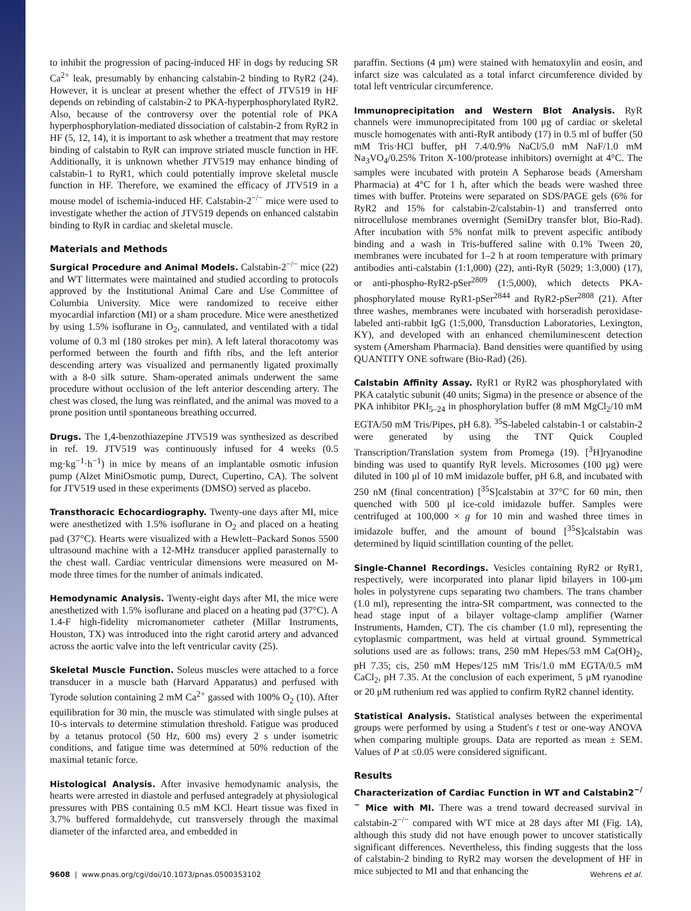to inhibit the progression of pacing-induced HF in dogs by reducing SR Ca<sup>2+</sup> leak, presumably by enhancing calstabin-2 binding to RyR2 (24). However, it is unclear at present whether the effect of JTV519 in HF depends on rebinding of calstabin-2 to PKA-hyperphosphorylated RyR2. Also, because of the controversy over the potential role of PKA hyperphosphorylation-mediated dissociation of calstabin-2 from RyR2 in HF (5, 12, 14), it is important to ask whether a treatment that may restore binding of calstabin to RyR can improve striated muscle function in HF. Additionally, it is unknown whether JTV519 may enhance binding of calstabin-1 to RyR1, which could potentially improve skeletal muscle function in HF. Therefore, we examined the efficacy of JTV519 in a mouse model of ischemia-induced HF. Calstabin-2<sup>−/−</sup> mice were used to investigate whether the action of JTV519 depends on enhanced calstabin binding to RyR in cardiac and skeletal muscle.
Materials and Methods
Surgical Procedure and Animal Models. Calstabin-2<sup>−/−</sup> mice (22) and WT littermates were maintained and studied according to protocols approved by the Institutional Animal Care and Use Committee of Columbia University. Mice were randomized to receive either myocardial infarction (MI) or a sham procedure. Mice were anesthetized by using 1.5% isoflurane in O<sub>2</sub>, cannulated, and ventilated with a tidal volume of 0.3 ml (180 strokes per min). A left lateral thoracotomy was performed between the fourth and fifth ribs, and the left anterior descending artery was visualized and permanently ligated proximally with a 8-0 silk suture. Sham-operated animals underwent the same procedure without occlusion of the left anterior descending artery. The chest was closed, the lung was reinflated, and the animal was moved to a prone position until spontaneous breathing occurred.
Drugs. The 1,4-benzothiazepine JTV519 was synthesized as described in ref. 19. JTV519 was continuously infused for 4 weeks (0.5 mg·kg<sup>−1</sup>·h<sup>−1</sup>) in mice by means of an implantable osmotic infusion pump (Alzet MiniOsmotic pump, Durect, Cupertino, CA). The solvent for JTV519 used in these experiments (DMSO) served as placebo.
Transthoracic Echocardiography. Twenty-one days after MI, mice were anesthetized with 1.5% isoflurane in O<sub>2</sub> and placed on a heating pad (37°C). Hearts were visualized with a Hewlett–Packard Sonos 5500 ultrasound machine with a 12-MHz transducer applied parasternally to the chest wall. Cardiac ventricular dimensions were measured on M-mode three times for the number of animals indicated.
Hemodynamic Analysis. Twenty-eight days after MI, the mice were anesthetized with 1.5% isoflurane and placed on a heating pad (37°C). A 1.4-F high-fidelity micromanometer catheter (Millar Instruments, Houston, TX) was introduced into the right carotid artery and advanced across the aortic valve into the left ventricular cavity (25).
Skeletal Muscle Function. Soleus muscles were attached to a force transducer in a muscle bath (Harvard Apparatus) and perfused with Tyrode solution containing 2 mM Ca<sup>2+</sup> gassed with 100% O<sub>2</sub> (10). After equilibration for 30 min, the muscle was stimulated with single pulses at 10-s intervals to determine stimulation threshold. Fatigue was produced by a tetanus protocol (50 Hz, 600 ms) every 2 s under isometric conditions, and fatigue time was determined at 50% reduction of the maximal tetanic force.
Histological Analysis. After invasive hemodynamic analysis, the hearts were arrested in diastole and perfused antegradely at physiological pressures with PBS containing 0.5 mM KCl. Heart tissue was fixed in 3.7% buffered formaldehyde, cut transversely through the maximal diameter of the infarcted area, and embedded in
paraffin. Sections (4 μm) were stained with hematoxylin and eosin, and infarct size was calculated as a total infarct circumference divided by total left ventricular circumference.
Immunoprecipitation and Western Blot Analysis. RyR channels were immunoprecipitated from 100 μg of cardiac or skeletal muscle homogenates with anti-RyR antibody (17) in 0.5 ml of buffer (50 mM Tris·HCl buffer, pH 7.4/0.9% NaCl/5.0 mM NaF/1.0 mM Na<sub>3</sub>VO<sub>4</sub>/0.25% Triton X-100/protease inhibitors) overnight at 4°C. The samples were incubated with protein A Sepharose beads (Amersham Pharmacia) at 4°C for 1 h, after which the beads were washed three times with buffer. Proteins were separated on SDS/PAGE gels (6% for RyR2 and 15% for calstabin-2/calstabin-1) and transferred onto nitrocellulose membranes overnight (SemiDry transfer blot, Bio-Rad). After incubation with 5% nonfat milk to prevent aspecific antibody binding and a wash in Tris-buffered saline with 0.1% Tween 20, membranes were incubated for 1–2 h at room temperature with primary antibodies anti-calstabin (1:1,000) (22), anti-RyR (5029; 1:3,000) (17), or anti-phospho-RyR2-pSer<sup>2809</sup> (1:5,000), which detects PKA-phosphorylated mouse RyR1-pSer<sup>2844</sup> and RyR2-pSer<sup>2808</sup> (21). After three washes, membranes were incubated with horseradish peroxidase-labeled anti-rabbit IgG (1:5,000, Transduction Laboratories, Lexington, KY), and developed with an enhanced chemiluminescent detection system (Amersham Pharmacia). Band densities were quantified by using QUANTITY ONE software (Bio-Rad) (26).
Calstabin Affinity Assay. RyR1 or RyR2 was phosphorylated with PKA catalytic subunit (40 units; Sigma) in the presence or absence of the PKA inhibitor PKI<sub>5–24</sub> in phosphorylation buffer (8 mM MgCl<sub>2</sub>/10 mM EGTA/50 mM Tris/Pipes, pH 6.8). <sup>35</sup>S-labeled calstabin-1 or calstabin-2 were generated by using the TNT Quick Coupled Transcription/Translation system from Promega (19). [<sup>3</sup>H]ryanodine binding was used to quantify RyR levels. Microsomes (100 μg) were diluted in 100 μl of 10 mM imidazole buffer, pH 6.8, and incubated with 250 nM (final concentration) [<sup>35</sup>S]calstabin at 37°C for 60 min, then quenched with 500 μl ice-cold imidazole buffer. Samples were centrifuged at 100,000 × g for 10 min and washed three times in imidazole buffer, and the amount of bound [<sup>35</sup>S]calstabin was determined by liquid scintillation counting of the pellet.
Single-Channel Recordings. Vesicles containing RyR2 or RyR1, respectively, were incorporated into planar lipid bilayers in 100-μm holes in polystyrene cups separating two chambers. The trans chamber (1.0 ml), representing the intra-SR compartment, was connected to the head stage input of a bilayer voltage-clamp amplifier (Warner Instruments, Hamden, CT). The cis chamber (1.0 ml), representing the cytoplasmic compartment, was held at virtual ground. Symmetrical solutions used are as follows: trans, 250 mM Hepes/53 mM Ca(OH)<sub>2</sub>, pH 7.35; cis, 250 mM Hepes/125 mM Tris/1.0 mM EGTA/0.5 mM CaCl<sub>2</sub>, pH 7.35. At the conclusion of each experiment, 5 μM ryanodine or 20 μM ruthenium red was applied to confirm RyR2 channel identity.
Statistical Analysis. Statistical analyses between the experimental groups were performed by using a Student's t test or one-way ANOVA when comparing multiple groups. Data are reported as mean ± SEM. Values of P at ≤0.05 were considered significant.
Results
Characterization of Cardiac Function in WT and Calstabin2<sup>−/−</sup> Mice with MI. There was a trend toward decreased survival in calstabin-2<sup>−/−</sup> compared with WT mice at 28 days after MI (Fig. 1A), although this study did not have enough power to uncover statistically significant differences. Nevertheless, this finding suggests that the loss of calstabin-2 binding to RyR2 may worsen the development of HF in mice subjected to MI and that enhancing the
9608 | www.pnas.org/cgi/doi/10.1073/pnas.0500353102 Wehrens et al.